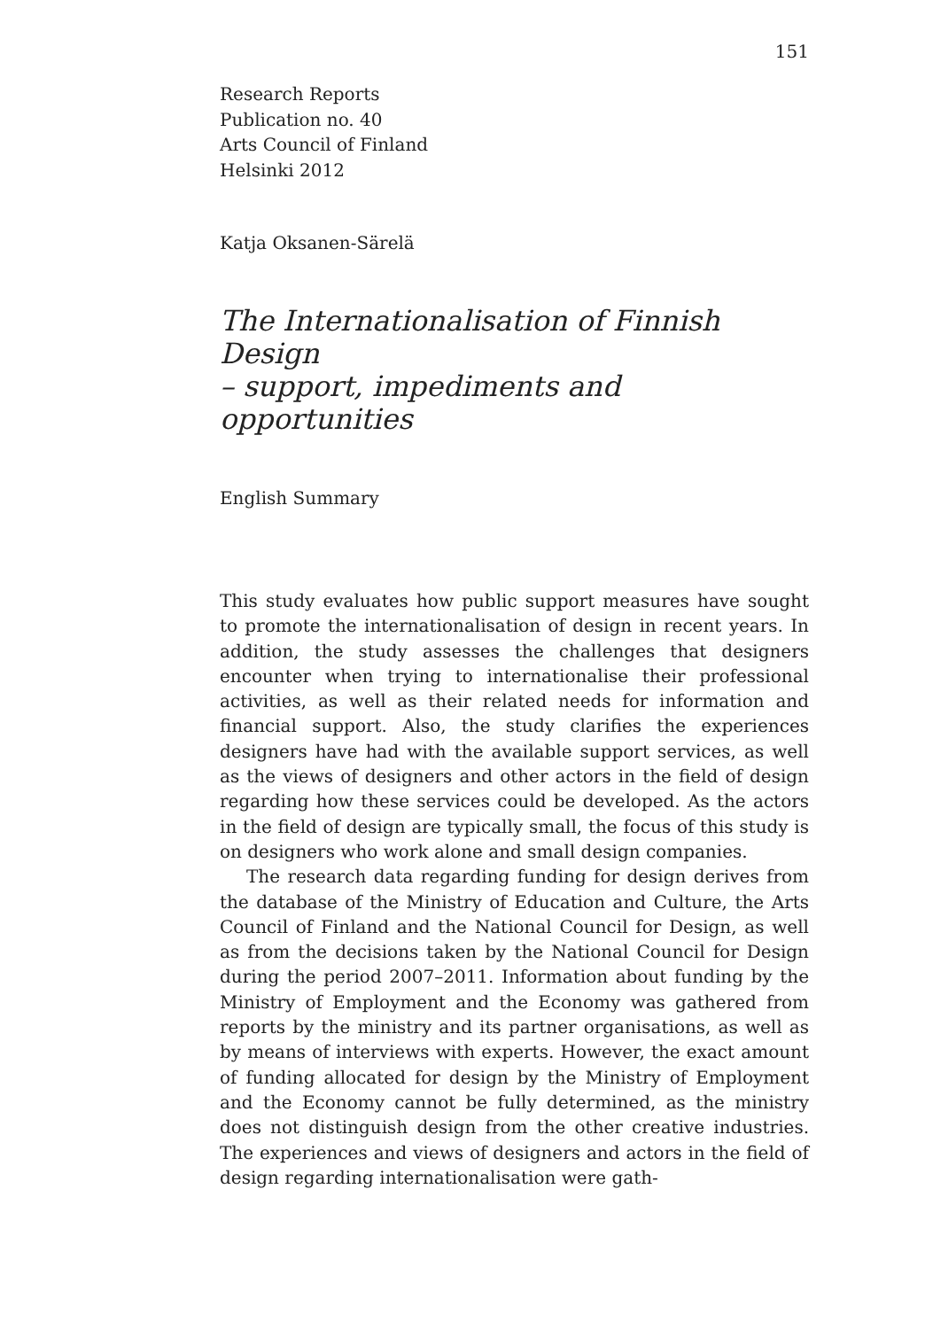151
Research Reports
Publication no. 40
Arts Council of Finland
Helsinki 2012
Katja Oksanen-Särelä
The Internationalisation of Finnish Design
– support, impediments and opportunities
English Summary
This study evaluates how public support measures have sought to promote the internationalisation of design in recent years. In addition, the study assesses the challenges that designers encounter when trying to internationalise their professional activities, as well as their related needs for information and financial support. Also, the study clarifies the experiences designers have had with the available support services, as well as the views of designers and other actors in the field of design regarding how these services could be developed. As the actors in the field of design are typically small, the focus of this study is on designers who work alone and small design companies.
The research data regarding funding for design derives from the database of the Ministry of Education and Culture, the Arts Council of Finland and the National Council for Design, as well as from the decisions taken by the National Council for Design during the period 2007–2011. Information about funding by the Ministry of Employment and the Economy was gathered from reports by the ministry and its partner organisations, as well as by means of interviews with experts. However, the exact amount of funding allocated for design by the Ministry of Employment and the Economy cannot be fully determined, as the ministry does not distinguish design from the other creative industries. The experiences and views of designers and actors in the field of design regarding internationalisation were gath-